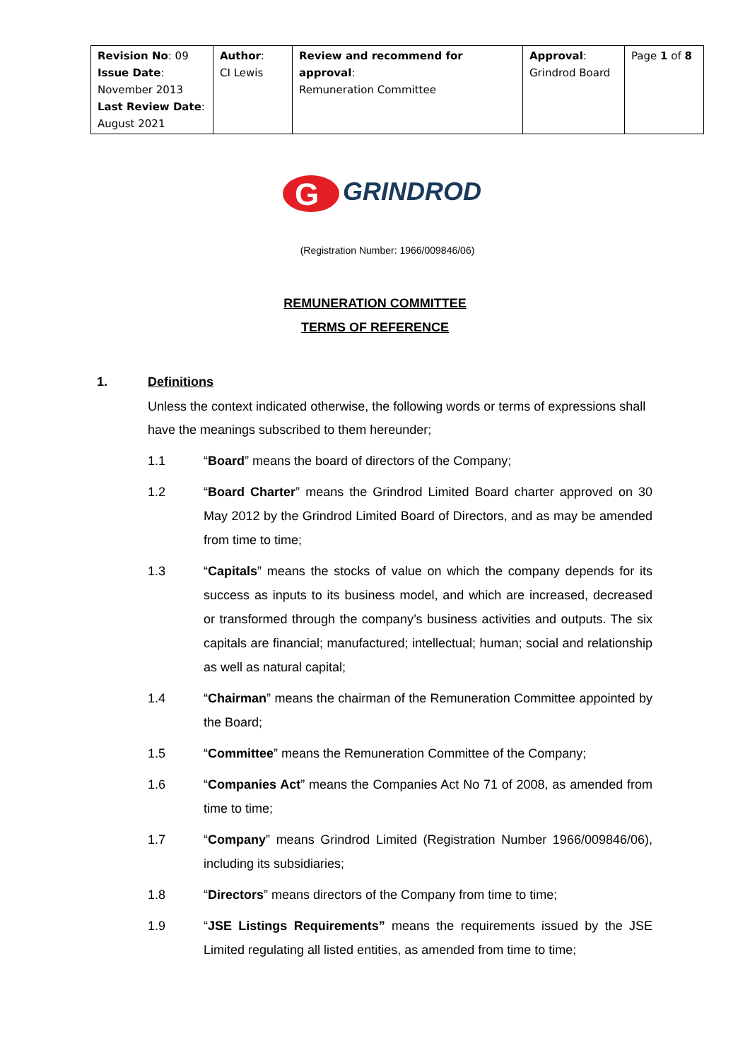| Revision No : 09 Issue Date : November 2013 Last Review Date : August 2021 | Author : CI Lewis | Review and recommend for approval : Remuneration Committee | Approval : Grindrod Board | Page 1 of 8 |
G
GRINDROD
(Registration Number: 1966/009846/06)
REMUNERATION COMMITTEE
TERMS OF REFERENCE
1. Definitions
Unless the context indicated otherwise, the following words or terms of expressions shall have the meanings subscribed to them hereunder;
1.1 “Board” means the board of directors of the Company;
1.2 “Board Charter” means the Grindrod Limited Board charter approved on 30 May 2012 by the Grindrod Limited Board of Directors, and as may be amended from time to time;
1.3 “Capitals” means the stocks of value on which the company depends for its success as inputs to its business model, and which are increased, decreased or transformed through the company’s business activities and outputs. The six capitals are financial; manufactured; intellectual; human; social and relationship as well as natural capital;
1.4 “Chairman” means the chairman of the Remuneration Committee appointed by the Board;
1.5 “Committee” means the Remuneration Committee of the Company;
1.6 “Companies Act” means the Companies Act No 71 of 2008, as amended from time to time;
1.7 “Company” means Grindrod Limited (Registration Number 1966/009846/06), including its subsidiaries;
1.8 “Directors” means directors of the Company from time to time;
1.9 “JSE Listings Requirements” means the requirements issued by the JSE Limited regulating all listed entities, as amended from time to time;